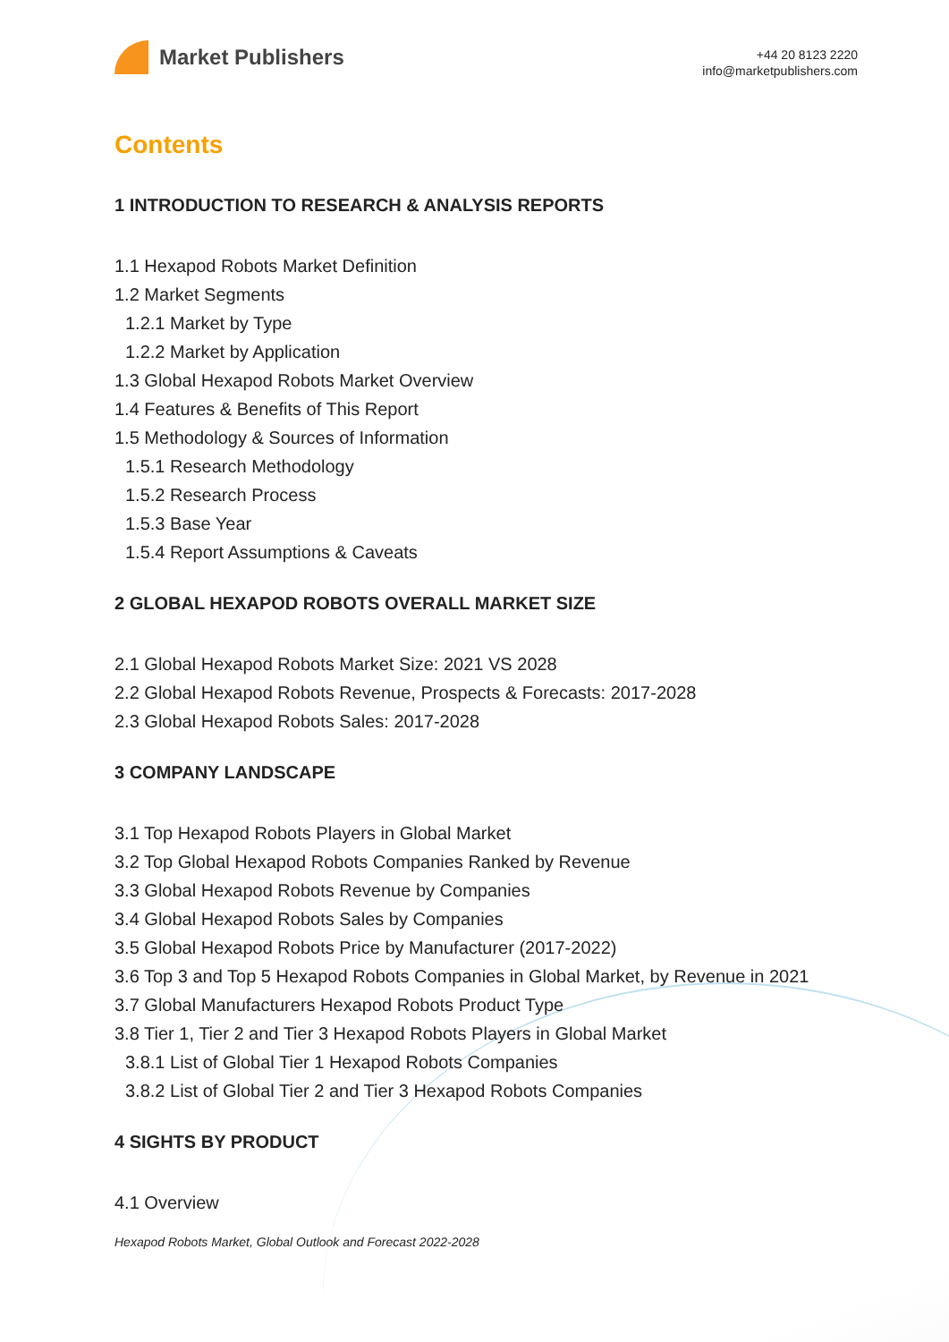Market Publishers
+44 20 8123 2220
info@marketpublishers.com
Contents
1 INTRODUCTION TO RESEARCH & ANALYSIS REPORTS
1.1 Hexapod Robots Market Definition
1.2 Market Segments
1.2.1 Market by Type
1.2.2 Market by Application
1.3 Global Hexapod Robots Market Overview
1.4 Features & Benefits of This Report
1.5 Methodology & Sources of Information
1.5.1 Research Methodology
1.5.2 Research Process
1.5.3 Base Year
1.5.4 Report Assumptions & Caveats
2 GLOBAL HEXAPOD ROBOTS OVERALL MARKET SIZE
2.1 Global Hexapod Robots Market Size: 2021 VS 2028
2.2 Global Hexapod Robots Revenue, Prospects & Forecasts: 2017-2028
2.3 Global Hexapod Robots Sales: 2017-2028
3 COMPANY LANDSCAPE
3.1 Top Hexapod Robots Players in Global Market
3.2 Top Global Hexapod Robots Companies Ranked by Revenue
3.3 Global Hexapod Robots Revenue by Companies
3.4 Global Hexapod Robots Sales by Companies
3.5 Global Hexapod Robots Price by Manufacturer (2017-2022)
3.6 Top 3 and Top 5 Hexapod Robots Companies in Global Market, by Revenue in 2021
3.7 Global Manufacturers Hexapod Robots Product Type
3.8 Tier 1, Tier 2 and Tier 3 Hexapod Robots Players in Global Market
3.8.1 List of Global Tier 1 Hexapod Robots Companies
3.8.2 List of Global Tier 2 and Tier 3 Hexapod Robots Companies
4 SIGHTS BY PRODUCT
4.1 Overview
Hexapod Robots Market, Global Outlook and Forecast 2022-2028